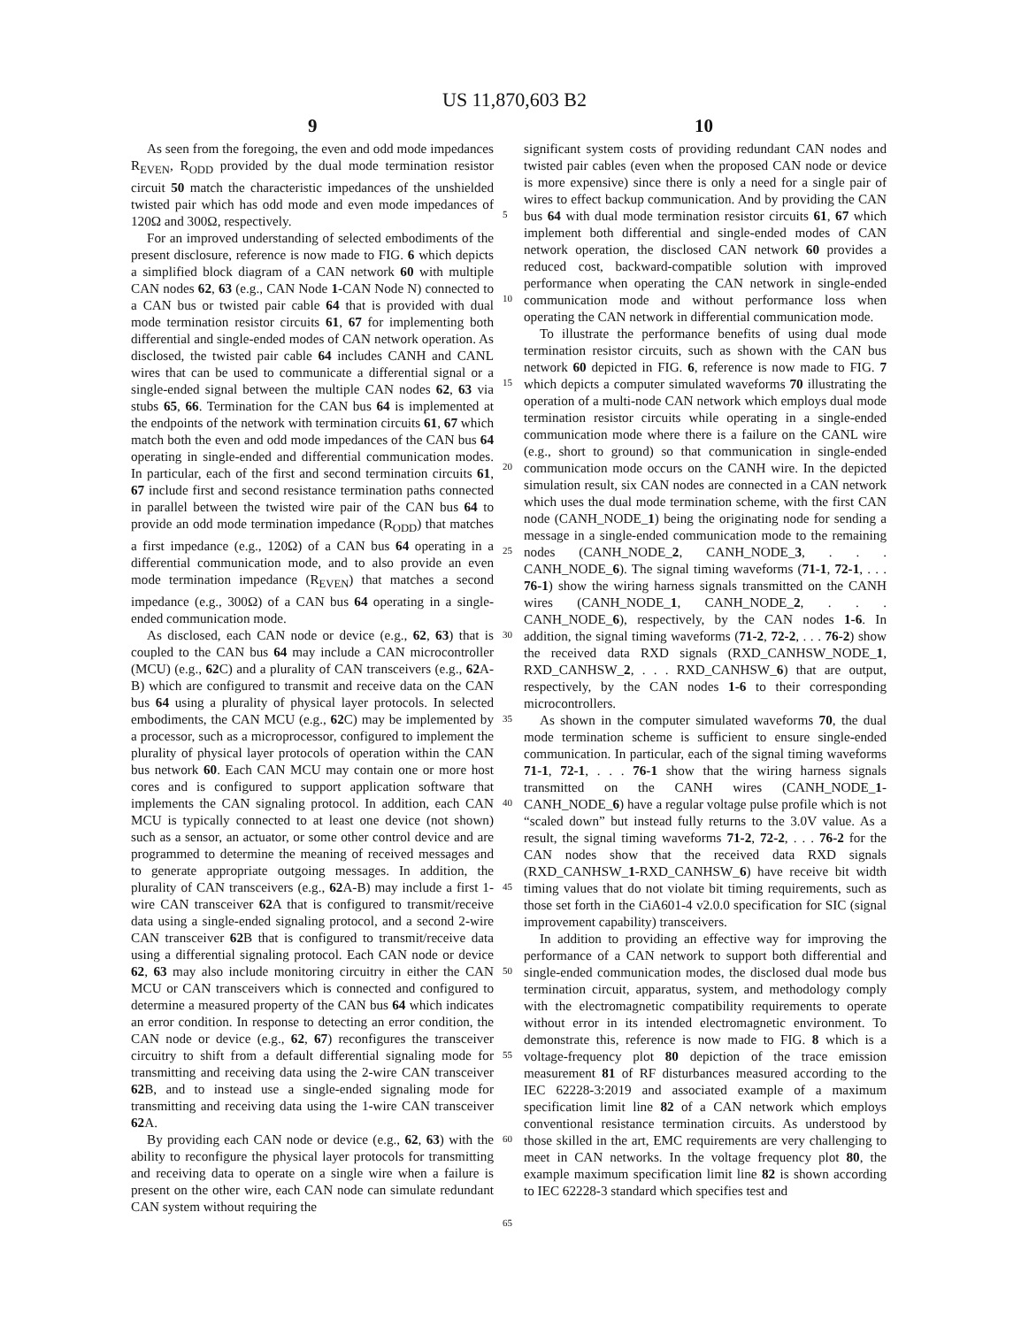US 11,870,603 B2
9 10
As seen from the foregoing, the even and odd mode impedances R<sub>EVEN</sub>, R<sub>ODD</sub> provided by the dual mode termination resistor circuit 50 match the characteristic impedances of the unshielded twisted pair which has odd mode and even mode impedances of 120Ω and 300Ω, respectively.
For an improved understanding of selected embodiments of the present disclosure, reference is now made to FIG. 6 which depicts a simplified block diagram of a CAN network 60 with multiple CAN nodes 62, 63 (e.g., CAN Node 1-CAN Node N) connected to a CAN bus or twisted pair cable 64 that is provided with dual mode termination resistor circuits 61, 67 for implementing both differential and single-ended modes of CAN network operation. As disclosed, the twisted pair cable 64 includes CANH and CANL wires that can be used to communicate a differential signal or a single-ended signal between the multiple CAN nodes 62, 63 via stubs 65, 66. Termination for the CAN bus 64 is implemented at the endpoints of the network with termination circuits 61, 67 which match both the even and odd mode impedances of the CAN bus 64 operating in single-ended and differential communication modes. In particular, each of the first and second termination circuits 61, 67 include first and second resistance termination paths connected in parallel between the twisted wire pair of the CAN bus 64 to provide an odd mode termination impedance (R<sub>ODD</sub>) that matches a first impedance (e.g., 120Ω) of a CAN bus 64 operating in a differential communication mode, and to also provide an even mode termination impedance (R<sub>EVEN</sub>) that matches a second impedance (e.g., 300Ω) of a CAN bus 64 operating in a single-ended communication mode.
As disclosed, each CAN node or device (e.g., 62, 63) that is coupled to the CAN bus 64 may include a CAN microcontroller (MCU) (e.g., 62 C) and a plurality of CAN transceivers (e.g., 62 A-B) which are configured to transmit and receive data on the CAN bus 64 using a plurality of physical layer protocols. In selected embodiments, the CAN MCU (e.g., 62 C) may be implemented by a processor, such as a microprocessor, configured to implement the plurality of physical layer protocols of operation within the CAN bus network 60. Each CAN MCU may contain one or more host cores and is configured to support application software that implements the CAN signaling protocol. In addition, each CAN MCU is typically connected to at least one device (not shown) such as a sensor, an actuator, or some other control device and are programmed to determine the meaning of received messages and to generate appropriate outgoing messages. In addition, the plurality of CAN transceivers (e.g., 62 A-B) may include a first 1-wire CAN transceiver 62 A that is configured to transmit/receive data using a single-ended signaling protocol, and a second 2-wire CAN transceiver 62 B that is configured to transmit/receive data using a differential signaling protocol. Each CAN node or device 62, 63 may also include monitoring circuitry in either the CAN MCU or CAN transceivers which is connected and configured to determine a measured property of the CAN bus 64 which indicates an error condition. In response to detecting an error condition, the CAN node or device (e.g., 62, 67) reconfigures the transceiver circuitry to shift from a default differential signaling mode for transmitting and receiving data using the 2-wire CAN transceiver 62 B, and to instead use a single-ended signaling mode for transmitting and receiving data using the 1-wire CAN transceiver 62 A.
By providing each CAN node or device (e.g., 62, 63) with the ability to reconfigure the physical layer protocols for transmitting and receiving data to operate on a single wire when a failure is present on the other wire, each CAN node can simulate redundant CAN system without requiring the
significant system costs of providing redundant CAN nodes and twisted pair cables (even when the proposed CAN node or device is more expensive) since there is only a need for a single pair of wires to effect backup communication. And by providing the CAN bus 64 with dual mode termination resistor circuits 61, 67 which implement both differential and single-ended modes of CAN network operation, the disclosed CAN network 60 provides a reduced cost, backward-compatible solution with improved performance when operating the CAN network in single-ended communication mode and without performance loss when operating the CAN network in differential communication mode.
To illustrate the performance benefits of using dual mode termination resistor circuits, such as shown with the CAN bus network 60 depicted in FIG. 6, reference is now made to FIG. 7 which depicts a computer simulated waveforms 70 illustrating the operation of a multi-node CAN network which employs dual mode termination resistor circuits while operating in a single-ended communication mode where there is a failure on the CANL wire (e.g., short to ground) so that communication in single-ended communication mode occurs on the CANH wire. In the depicted simulation result, six CAN nodes are connected in a CAN network which uses the dual mode termination scheme, with the first CAN node (CANH_NODE_1) being the originating node for sending a message in a single-ended communication mode to the remaining nodes (CANH_NODE_2, CANH_NODE_3, . . . CANH_NODE_6). The signal timing waveforms (71-1, 72-1, . . . 76-1) show the wiring harness signals transmitted on the CANH wires (CANH_NODE_1, CANH_NODE_2, . . . CANH_NODE_6), respectively, by the CAN nodes 1-6. In addition, the signal timing waveforms (71-2, 72-2, . . . 76-2) show the received data RXD signals (RXD_CANHSW_NODE_1, RXD_CANHSW_2, . . . RXD_CANHSW_6) that are output, respectively, by the CAN nodes 1-6 to their corresponding microcontrollers.
As shown in the computer simulated waveforms 70, the dual mode termination scheme is sufficient to ensure single-ended communication. In particular, each of the signal timing waveforms 71-1, 72-1, . . . 76-1 show that the wiring harness signals transmitted on the CANH wires (CANH_NODE_1-CANH_NODE_6) have a regular voltage pulse profile which is not “scaled down” but instead fully returns to the 3.0V value. As a result, the signal timing waveforms 71-2, 72-2, . . . 76-2 for the CAN nodes show that the received data RXD signals (RXD_CANHSW_1-RXD_CANHSW_6) have receive bit width timing values that do not violate bit timing requirements, such as those set forth in the CiA601-4 v2.0.0 specification for SIC (signal improvement capability) transceivers.
In addition to providing an effective way for improving the performance of a CAN network to support both differential and single-ended communication modes, the disclosed dual mode bus termination circuit, apparatus, system, and methodology comply with the electromagnetic compatibility requirements to operate without error in its intended electromagnetic environment. To demonstrate this, reference is now made to FIG. 8 which is a voltage-frequency plot 80 depiction of the trace emission measurement 81 of RF disturbances measured according to the IEC 62228-3:2019 and associated example of a maximum specification limit line 82 of a CAN network which employs conventional resistance termination circuits. As understood by those skilled in the art, EMC requirements are very challenging to meet in CAN networks. In the voltage frequency plot 80, the example maximum specification limit line 82 is shown according to IEC 62228-3 standard which specifies test and
5
10
15
20
25
30
35
40
45
50
55
60
65